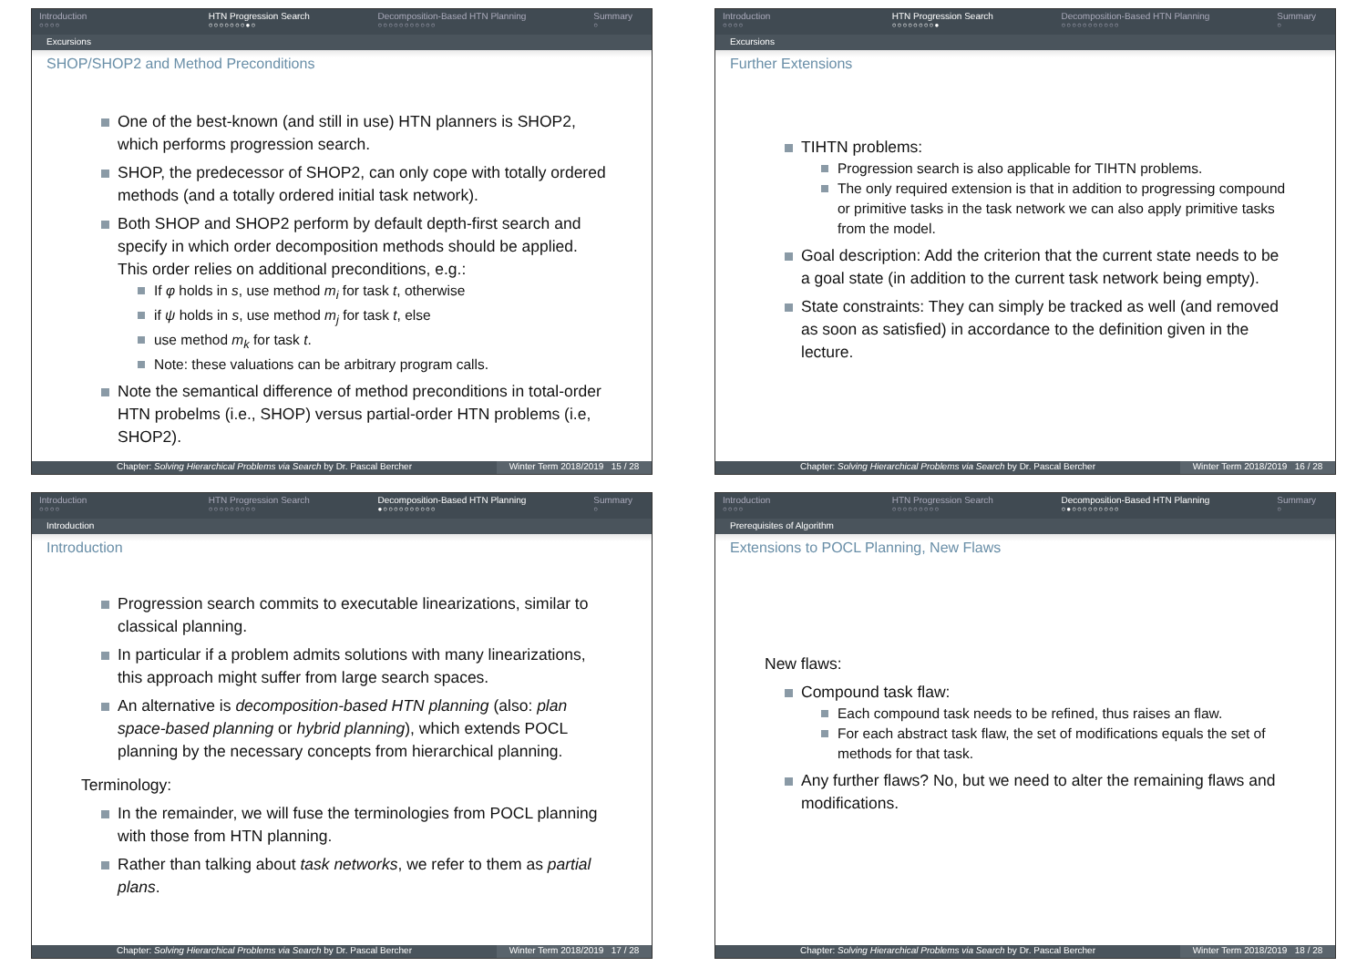Introduction
○○○○
HTN Progression Search
○○○○○○○●○
Decomposition-Based HTN Planning
○○○○○○○○○○○
Summary
○
Excursions
SHOP/SHOP2 and Method Preconditions
One of the best-known (and still in use) HTN planners is SHOP2, which performs progression search.
SHOP, the predecessor of SHOP2, can only cope with totally ordered methods (and a totally ordered initial task network).
Both SHOP and SHOP2 perform by default depth-first search and specify in which order decomposition methods should be applied. This order relies on additional preconditions, e.g.:
If φ holds in s, use method m<sub>i</sub> for task t, otherwise
if ψ holds in s, use method m<sub>j</sub> for task t, else
use method m<sub>k</sub> for task t.
Note: these valuations can be arbitrary program calls.
Note the semantical difference of method preconditions in total-order HTN probelms (i.e., SHOP) versus partial-order HTN problems (i.e, SHOP2).
Chapter: Solving Hierarchical Problems via Search by Dr. Pascal Bercher
Winter Term 2018/2019 15 / 28
Introduction
○○○○
HTN Progression Search
○○○○○○○○●
Decomposition-Based HTN Planning
○○○○○○○○○○○
Summary
○
Excursions
Further Extensions
TIHTN problems:
Progression search is also applicable for TIHTN problems.
The only required extension is that in addition to progressing compound or primitive tasks in the task network we can also apply primitive tasks from the model.
Goal description: Add the criterion that the current state needs to be a goal state (in addition to the current task network being empty).
State constraints: They can simply be tracked as well (and removed as soon as satisfied) in accordance to the definition given in the lecture.
Chapter: Solving Hierarchical Problems via Search by Dr. Pascal Bercher
Winter Term 2018/2019 16 / 28
Introduction
○○○○
HTN Progression Search
○○○○○○○○○
Decomposition-Based HTN Planning
●○○○○○○○○○○
Summary
○
Introduction
Introduction
Progression search commits to executable linearizations, similar to classical planning.
In particular if a problem admits solutions with many linearizations, this approach might suffer from large search spaces.
An alternative is decomposition-based HTN planning (also: plan space-based planning or hybrid planning), which extends POCL planning by the necessary concepts from hierarchical planning.
Terminology:
In the remainder, we will fuse the terminologies from POCL planning with those from HTN planning.
Rather than talking about task networks, we refer to them as partial plans.
Chapter: Solving Hierarchical Problems via Search by Dr. Pascal Bercher
Winter Term 2018/2019 17 / 28
Introduction
○○○○
HTN Progression Search
○○○○○○○○○
Decomposition-Based HTN Planning
○●○○○○○○○○○
Summary
○
Prerequisites of Algorithm
Extensions to POCL Planning, New Flaws
New flaws:
Compound task flaw:
Each compound task needs to be refined, thus raises an flaw.
For each abstract task flaw, the set of modifications equals the set of methods for that task.
Any further flaws? No, but we need to alter the remaining flaws and modifications.
Chapter: Solving Hierarchical Problems via Search by Dr. Pascal Bercher
Winter Term 2018/2019 18 / 28